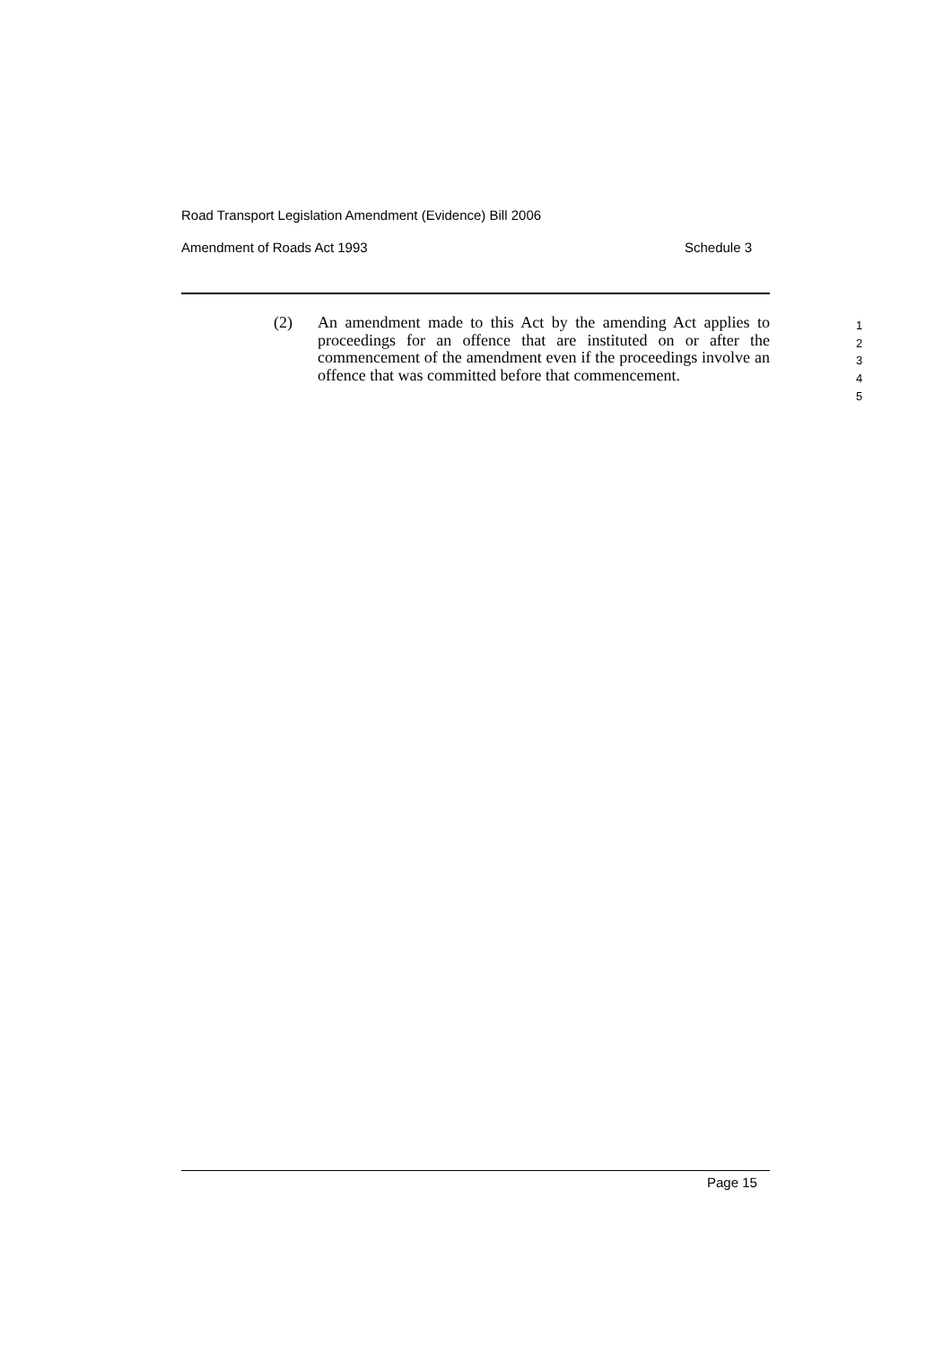Road Transport Legislation Amendment (Evidence) Bill 2006
Amendment of Roads Act 1993 Schedule 3
(2) An amendment made to this Act by the amending Act applies to proceedings for an offence that are instituted on or after the commencement of the amendment even if the proceedings involve an offence that was committed before that commencement.
1
2
3
4
5
Page 15